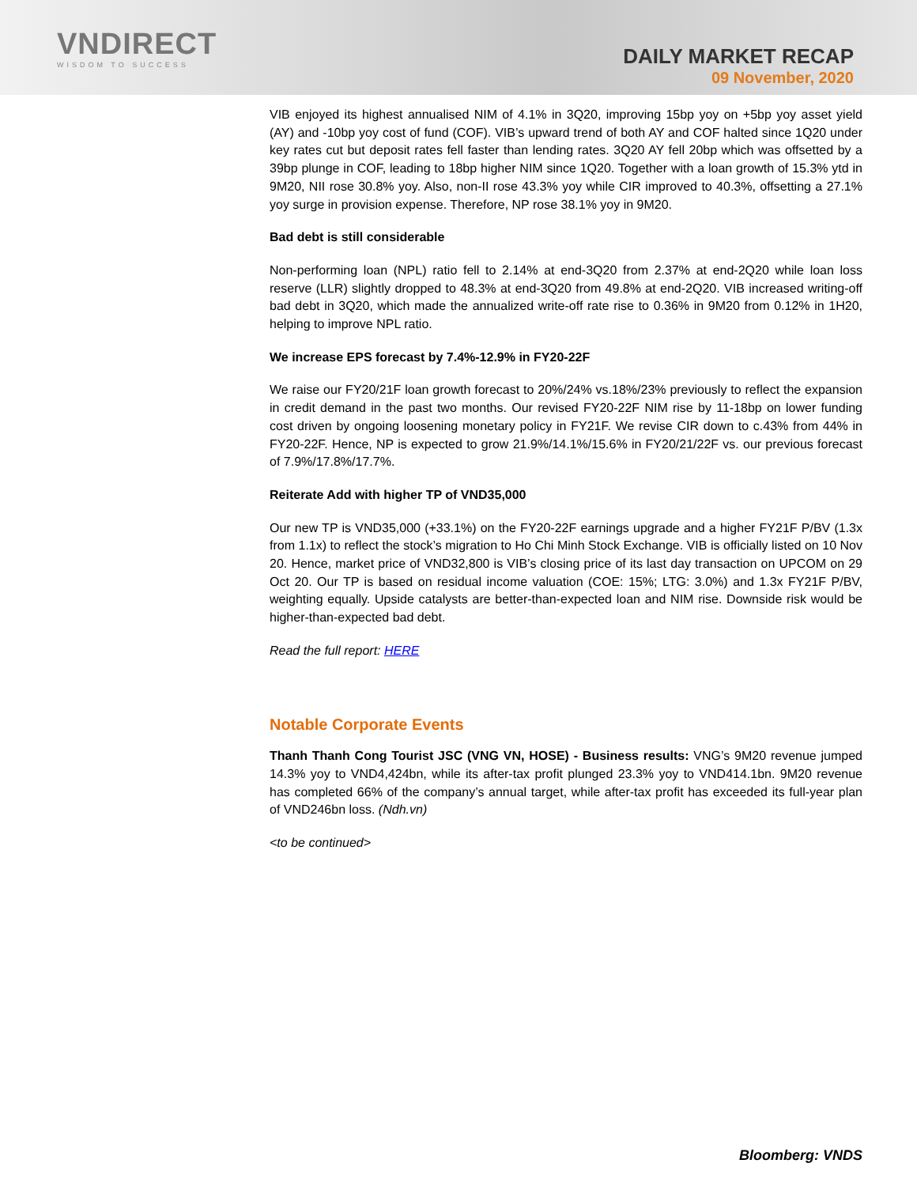VNDIRECT
WISDOM TO SUCCESS
DAILY MARKET RECAP
09 November, 2020
VIB enjoyed its highest annualised NIM of 4.1% in 3Q20, improving 15bp yoy on +5bp yoy asset yield (AY) and -10bp yoy cost of fund (COF). VIB’s upward trend of both AY and COF halted since 1Q20 under key rates cut but deposit rates fell faster than lending rates. 3Q20 AY fell 20bp which was offsetted by a 39bp plunge in COF, leading to 18bp higher NIM since 1Q20. Together with a loan growth of 15.3% ytd in 9M20, NII rose 30.8% yoy. Also, non-II rose 43.3% yoy while CIR improved to 40.3%, offsetting a 27.1% yoy surge in provision expense. Therefore, NP rose 38.1% yoy in 9M20.
Bad debt is still considerable
Non-performing loan (NPL) ratio fell to 2.14% at end-3Q20 from 2.37% at end-2Q20 while loan loss reserve (LLR) slightly dropped to 48.3% at end-3Q20 from 49.8% at end-2Q20. VIB increased writing-off bad debt in 3Q20, which made the annualized write-off rate rise to 0.36% in 9M20 from 0.12% in 1H20, helping to improve NPL ratio.
We increase EPS forecast by 7.4%-12.9% in FY20-22F
We raise our FY20/21F loan growth forecast to 20%/24% vs.18%/23% previously to reflect the expansion in credit demand in the past two months. Our revised FY20-22F NIM rise by 11-18bp on lower funding cost driven by ongoing loosening monetary policy in FY21F. We revise CIR down to c.43% from 44% in FY20-22F. Hence, NP is expected to grow 21.9%/14.1%/15.6% in FY20/21/22F vs. our previous forecast of 7.9%/17.8%/17.7%.
Reiterate Add with higher TP of VND35,000
Our new TP is VND35,000 (+33.1%) on the FY20-22F earnings upgrade and a higher FY21F P/BV (1.3x from 1.1x) to reflect the stock’s migration to Ho Chi Minh Stock Exchange. VIB is officially listed on 10 Nov 20. Hence, market price of VND32,800 is VIB’s closing price of its last day transaction on UPCOM on 29 Oct 20. Our TP is based on residual income valuation (COE: 15%; LTG: 3.0%) and 1.3x FY21F P/BV, weighting equally. Upside catalysts are better-than-expected loan and NIM rise. Downside risk would be higher-than-expected bad debt.
Read the full report: HERE
Notable Corporate Events
Thanh Thanh Cong Tourist JSC (VNG VN, HOSE) - Business results: VNG’s 9M20 revenue jumped 14.3% yoy to VND4,424bn, while its after-tax profit plunged 23.3% yoy to VND414.1bn. 9M20 revenue has completed 66% of the company’s annual target, while after-tax profit has exceeded its full-year plan of VND246bn loss. (Ndh.vn)
<to be continued>
Bloomberg: VNDS